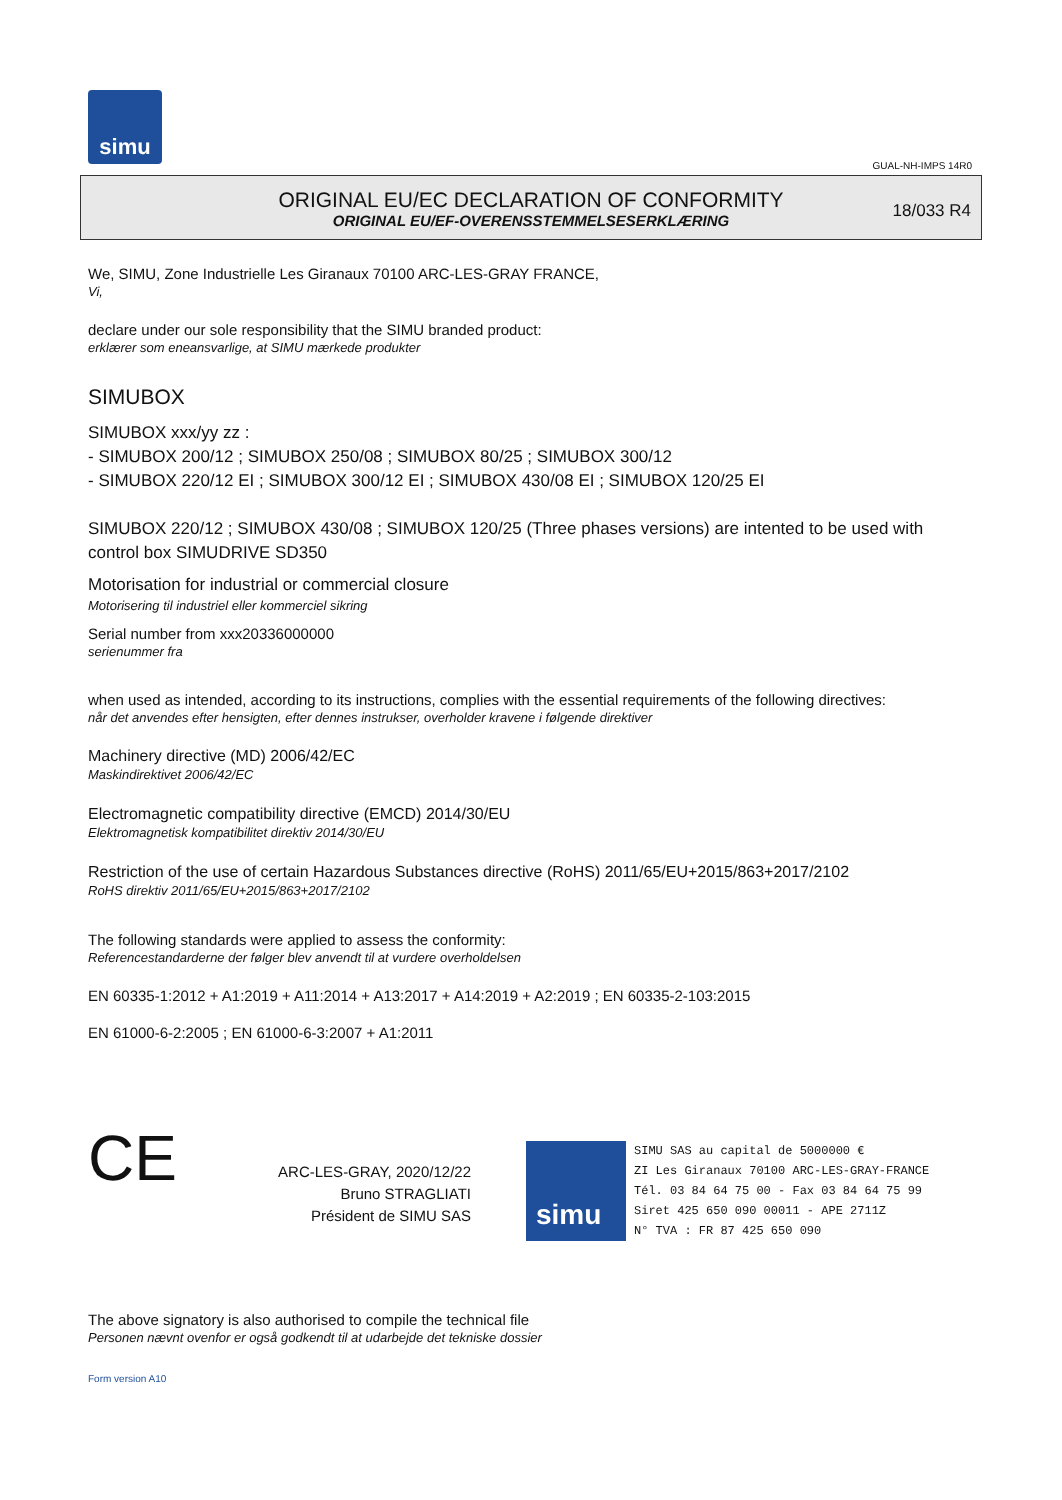simu
GUAL-NH-IMPS 14R0
ORIGINAL EU/EC DECLARATION OF CONFORMITY
ORIGINAL EU/EF-OVERENSSTEMMELSESERKLÆRING
18/033 R4
We, SIMU, Zone Industrielle Les Giranaux 70100 ARC-LES-GRAY FRANCE,
Vi,
declare under our sole responsibility that the SIMU branded product:
erklærer som eneansvarlige, at SIMU mærkede produkter
SIMUBOX
SIMUBOX xxx/yy zz :
- SIMUBOX 200/12 ; SIMUBOX 250/08 ; SIMUBOX 80/25 ; SIMUBOX 300/12
- SIMUBOX 220/12 EI ; SIMUBOX 300/12 EI ; SIMUBOX 430/08 EI ; SIMUBOX 120/25 EI
SIMUBOX 220/12 ; SIMUBOX 430/08 ; SIMUBOX 120/25 (Three phases versions) are intented to be used with control box SIMUDRIVE SD350
Motorisation for industrial or commercial closure
Motorisering til industriel eller kommerciel sikring
Serial number from xxx20336000000
serienummer fra
when used as intended, according to its instructions, complies with the essential requirements of the following directives:
når det anvendes efter hensigten, efter dennes instrukser, overholder kravene i følgende direktiver
Machinery directive (MD) 2006/42/EC
Maskindirektivet 2006/42/EC
Electromagnetic compatibility directive (EMCD) 2014/30/EU
Elektromagnetisk kompatibilitet direktiv 2014/30/EU
Restriction of the use of certain Hazardous Substances directive (RoHS) 2011/65/EU+2015/863+2017/2102
RoHS direktiv 2011/65/EU+2015/863+2017/2102
The following standards were applied to assess the conformity:
Referencestandarderne der følger blev anvendt til at vurdere overholdelsen
EN 60335-1:2012 + A1:2019 + A11:2014 + A13:2017 + A14:2019 + A2:2019 ; EN 60335-2-103:2015
EN 61000-6-2:2005 ; EN 61000-6-3:2007 + A1:2011
CE
ARC-LES-GRAY, 2020/12/22
Bruno STRAGLIATI
Président de SIMU SAS
simu
SIMU SAS au capital de 5000000 €
ZI Les Giranaux 70100 ARC-LES-GRAY-FRANCE
Tél. 03 84 64 75 00 - Fax 03 84 64 75 99
Siret 425 650 090 00011 - APE 2711Z
N° TVA : FR 87 425 650 090
The above signatory is also authorised to compile the technical file
Personen nævnt ovenfor er også godkendt til at udarbejde det tekniske dossier
Form version A10